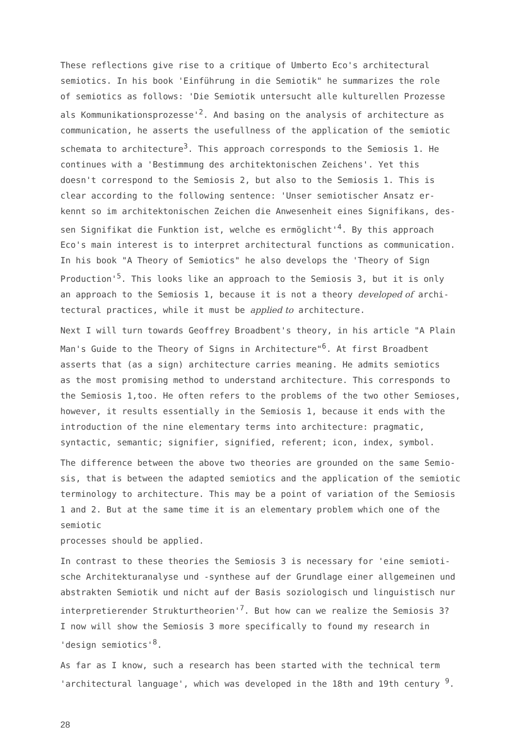These reflections give rise to a critique of Umberto Eco's architectural
semiotics. In his book 'Einführung in die Semiotik" he summarizes the role
of semiotics as follows: 'Die Semiotik untersucht alle kulturellen Prozesse
als Kommunikationsprozesse'<sup>2</sup>. And basing on the analysis of architecture as
communication, he asserts the usefullness of the application of the semiotic
schemata to architecture<sup>3</sup>. This approach corresponds to the Semiosis 1. He
continues with a 'Bestimmung des architektonischen Zeichens'. Yet this
doesn't correspond to the Semiosis 2, but also to the Semiosis 1. This is
clear according to the following sentence: 'Unser semiotischer Ansatz er-
kennt so im architektonischen Zeichen die Anwesenheit eines Signifikans, des-
sen Signifikat die Funktion ist, welche es ermöglicht'<sup>4</sup>. By this approach
Eco's main interest is to interpret architectural functions as communication.
In his book "A Theory of Semiotics" he also develops the 'Theory of Sign
Production'<sup>5</sup>. This looks like an approach to the Semiosis 3, but it is only
an approach to the Semiosis 1, because it is not a theory developed of archi-
tectural practices, while it must be applied to architecture.
Next I will turn towards Geoffrey Broadbent's theory, in his article "A Plain
Man's Guide to the Theory of Signs in Architecture"<sup>6</sup>. At first Broadbent
asserts that (as a sign) architecture carries meaning. He admits semiotics
as the most promising method to understand architecture. This corresponds to
the Semiosis 1,too. He often refers to the problems of the two other Semioses,
however, it results essentially in the Semiosis 1, because it ends with the
introduction of the nine elementary terms into architecture: pragmatic,
syntactic, semantic; signifier, signified, referent; icon, index, symbol.
The difference between the above two theories are grounded on the same Semio-
sis, that is between the adapted semiotics and the application of the semiotic
terminology to architecture. This may be a point of variation of the Semiosis
1 and 2. But at the same time it is an elementary problem which one of the semiotic
processes should be applied.
In contrast to these theories the Semiosis 3 is necessary for 'eine semioti-
sche Architekturanalyse und -synthese auf der Grundlage einer allgemeinen und
abstrakten Semiotik und nicht auf der Basis soziologisch und linguistisch nur
interpretierender Strukturtheorien'<sup>7</sup>. But how can we realize the Semiosis 3?
I now will show the Semiosis 3 more specifically to found my research in
'design semiotics'<sup>8</sup>.
As far as I know, such a research has been started with the technical term
'architectural language', which was developed in the 18th and 19th century <sup>9</sup>.
28